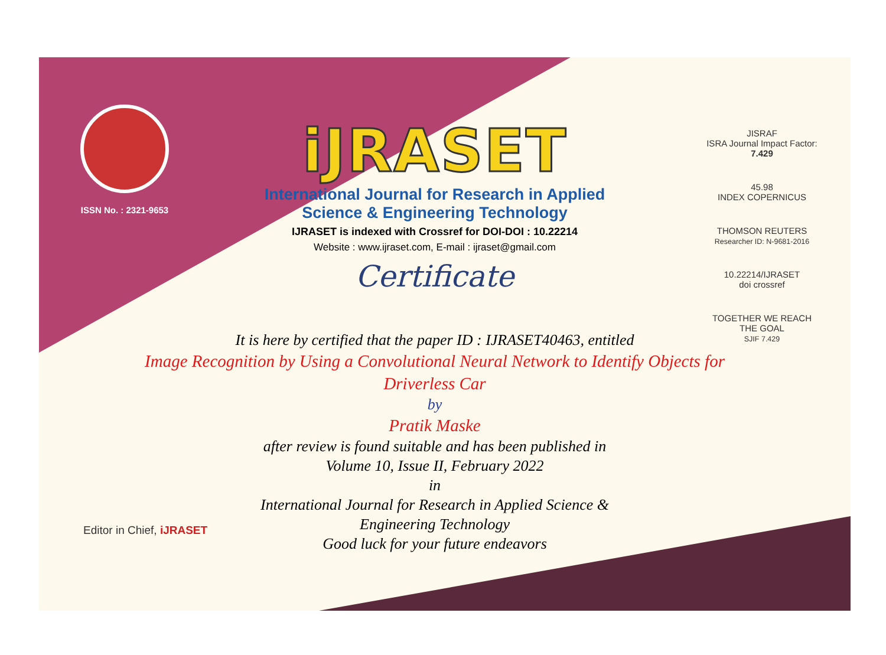ISSN No. : 2321-9653
iJRASET
International Journal for Research in Applied
Science & Engineering Technology
IJRASET is indexed with Crossref for DOI-DOI : 10.22214
Website : www.ijraset.com, E-mail : ijraset@gmail.com
Certificate
JISRAF
ISRA Journal Impact Factor: 7.429
45.98
INDEX COPERNICUS
THOMSON REUTERS
Researcher ID: N-9681-2016
10.22214/IJRASET
doi crossref
TOGETHER WE REACH THE GOAL
SJIF 7.429
It is here by certified that the paper ID : IJRASET40463, entitled
Image Recognition by Using a Convolutional Neural Network to Identify Objects for Driverless Car
by
Pratik Maske
after review is found suitable and has been published in
Volume 10, Issue II, February 2022
in
International Journal for Research in Applied Science &
Engineering Technology
Good luck for your future endeavors
Editor in Chief, iJRASET